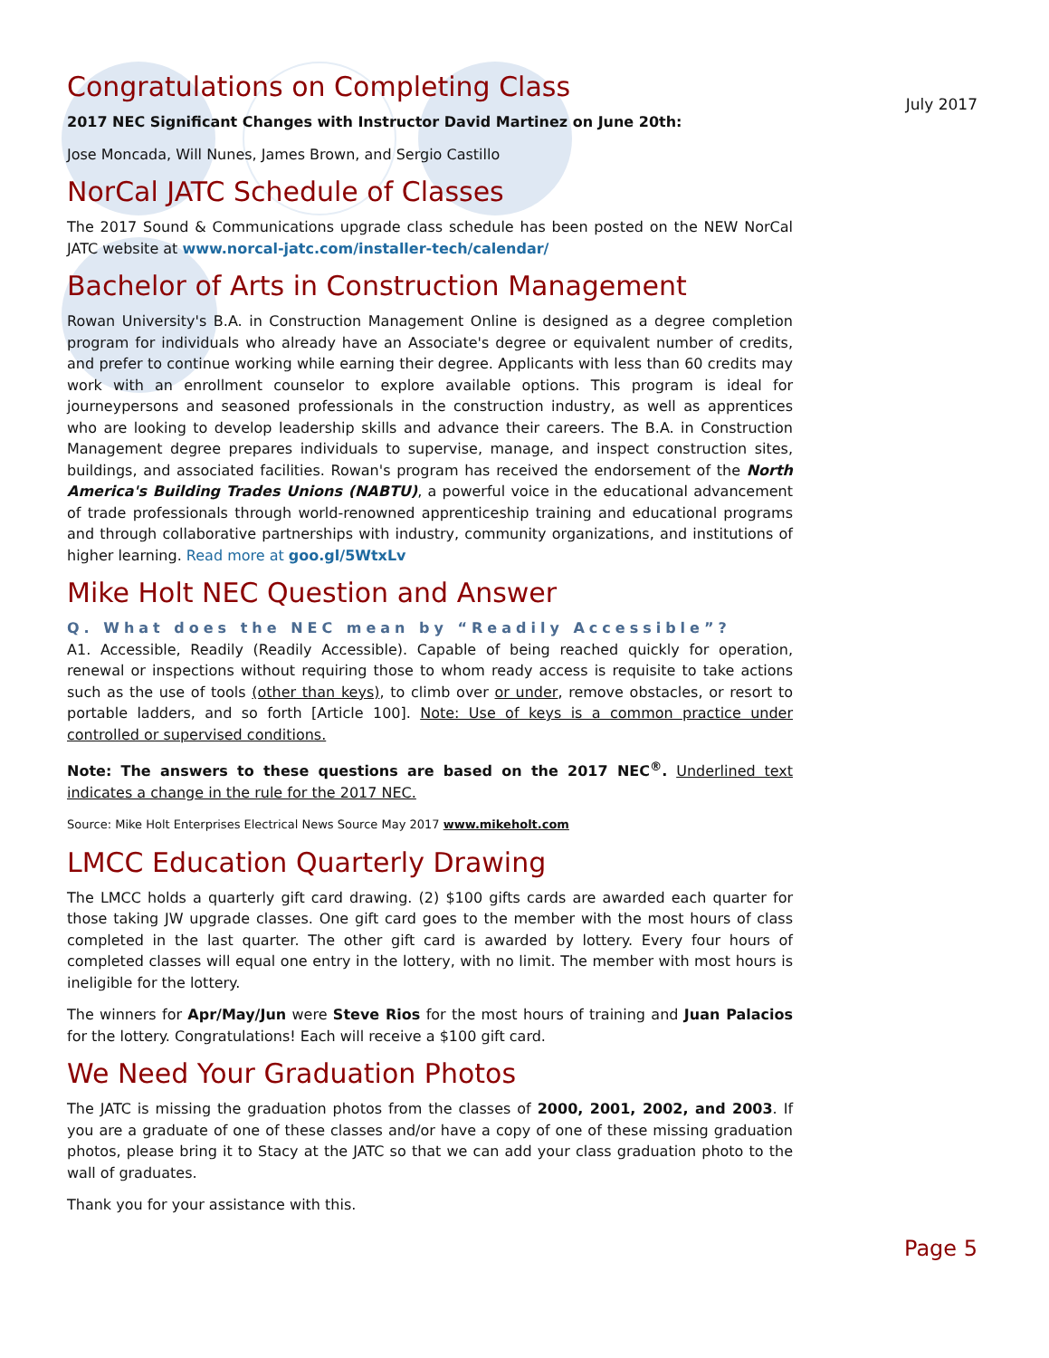July 2017
Congratulations on Completing Class
2017 NEC Significant Changes with Instructor David Martinez on June 20th:
Jose Moncada, Will Nunes, James Brown, and Sergio Castillo
NorCal JATC Schedule of Classes
The 2017 Sound & Communications upgrade class schedule has been posted on the NEW NorCal JATC website at www.norcal-jatc.com/installer-tech/calendar/
Bachelor of Arts in Construction Management
Rowan University's B.A. in Construction Management Online is designed as a degree completion program for individuals who already have an Associate's degree or equivalent number of credits, and prefer to continue working while earning their degree. Applicants with less than 60 credits may work with an enrollment counselor to explore available options. This program is ideal for journeypersons and seasoned professionals in the construction industry, as well as apprentices who are looking to develop leadership skills and advance their careers. The B.A. in Construction Management degree prepares individuals to supervise, manage, and inspect construction sites, buildings, and associated facilities. Rowan's program has received the endorsement of the North America's Building Trades Unions (NABTU), a powerful voice in the educational advancement of trade professionals through world-renowned apprenticeship training and educational programs and through collaborative partnerships with industry, community organizations, and institutions of higher learning. Read more at goo.gl/5WtxLv
Mike Holt NEC Question and Answer
Q. What does the NEC mean by “Readily Accessible”?
A1. Accessible, Readily (Readily Accessible). Capable of being reached quickly for operation, renewal or inspections without requiring those to whom ready access is requisite to take actions such as the use of tools (other than keys), to climb over or under, remove obstacles, or resort to portable ladders, and so forth [Article 100]. Note: Use of keys is a common practice under controlled or supervised conditions.
Note: The answers to these questions are based on the 2017 NEC<sup>®</sup>. Underlined text indicates a change in the rule for the 2017 NEC.
Source: Mike Holt Enterprises Electrical News Source May 2017 www.mikeholt.com
LMCC Education Quarterly Drawing
The LMCC holds a quarterly gift card drawing. (2) $100 gifts cards are awarded each quarter for those taking JW upgrade classes. One gift card goes to the member with the most hours of class completed in the last quarter. The other gift card is awarded by lottery. Every four hours of completed classes will equal one entry in the lottery, with no limit. The member with most hours is ineligible for the lottery.
The winners for Apr/May/Jun were Steve Rios for the most hours of training and Juan Palacios for the lottery. Congratulations! Each will receive a $100 gift card.
We Need Your Graduation Photos
The JATC is missing the graduation photos from the classes of 2000, 2001, 2002, and 2003. If you are a graduate of one of these classes and/or have a copy of one of these missing graduation photos, please bring it to Stacy at the JATC so that we can add your class graduation photo to the wall of graduates.
Thank you for your assistance with this.
Page 5